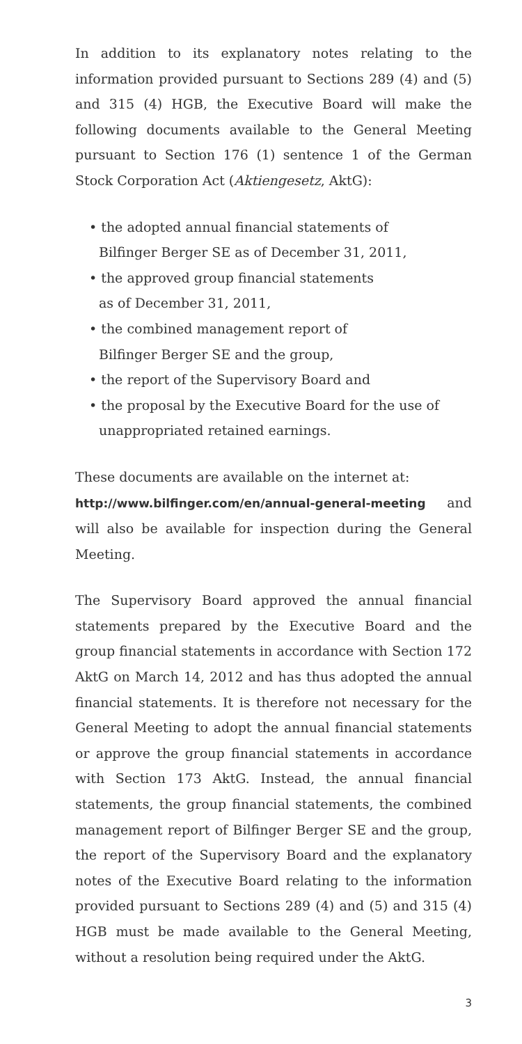In addition to its explanatory notes relating to the information provided pursuant to Sections 289 (4) and (5) and 315 (4) HGB, the Executive Board will make the following documents available to the General Meeting pursuant to Section 176 (1) sentence 1 of the German Stock Corporation Act (Aktiengesetz, AktG):
• the adopted annual financial statements of
Bilfinger Berger SE as of December 31, 2011,
• the approved group financial statements
as of December 31, 2011,
• the combined management report of
Bilfinger Berger SE and the group,
• the report of the Supervisory Board and
• the proposal by the Executive Board for the use of unappropriated retained earnings.
These documents are available on the internet at:
http://www.bilfinger.com/en/annual-general-meeting and will also be available for inspection during the General Meeting.
The Supervisory Board approved the annual financial statements prepared by the Executive Board and the group financial statements in accordance with Section 172 AktG on March 14, 2012 and has thus adopted the annual financial statements. It is therefore not necessary for the General Meeting to adopt the annual financial statements or approve the group financial statements in accordance with Section 173 AktG. Instead, the annual financial statements, the group financial statements, the combined management report of Bilfinger Berger SE and the group, the report of the Supervisory Board and the explanatory notes of the Executive Board relating to the information provided pursuant to Sections 289 (4) and (5) and 315 (4) HGB must be made available to the General Meeting, without a resolution being required under the AktG.
3